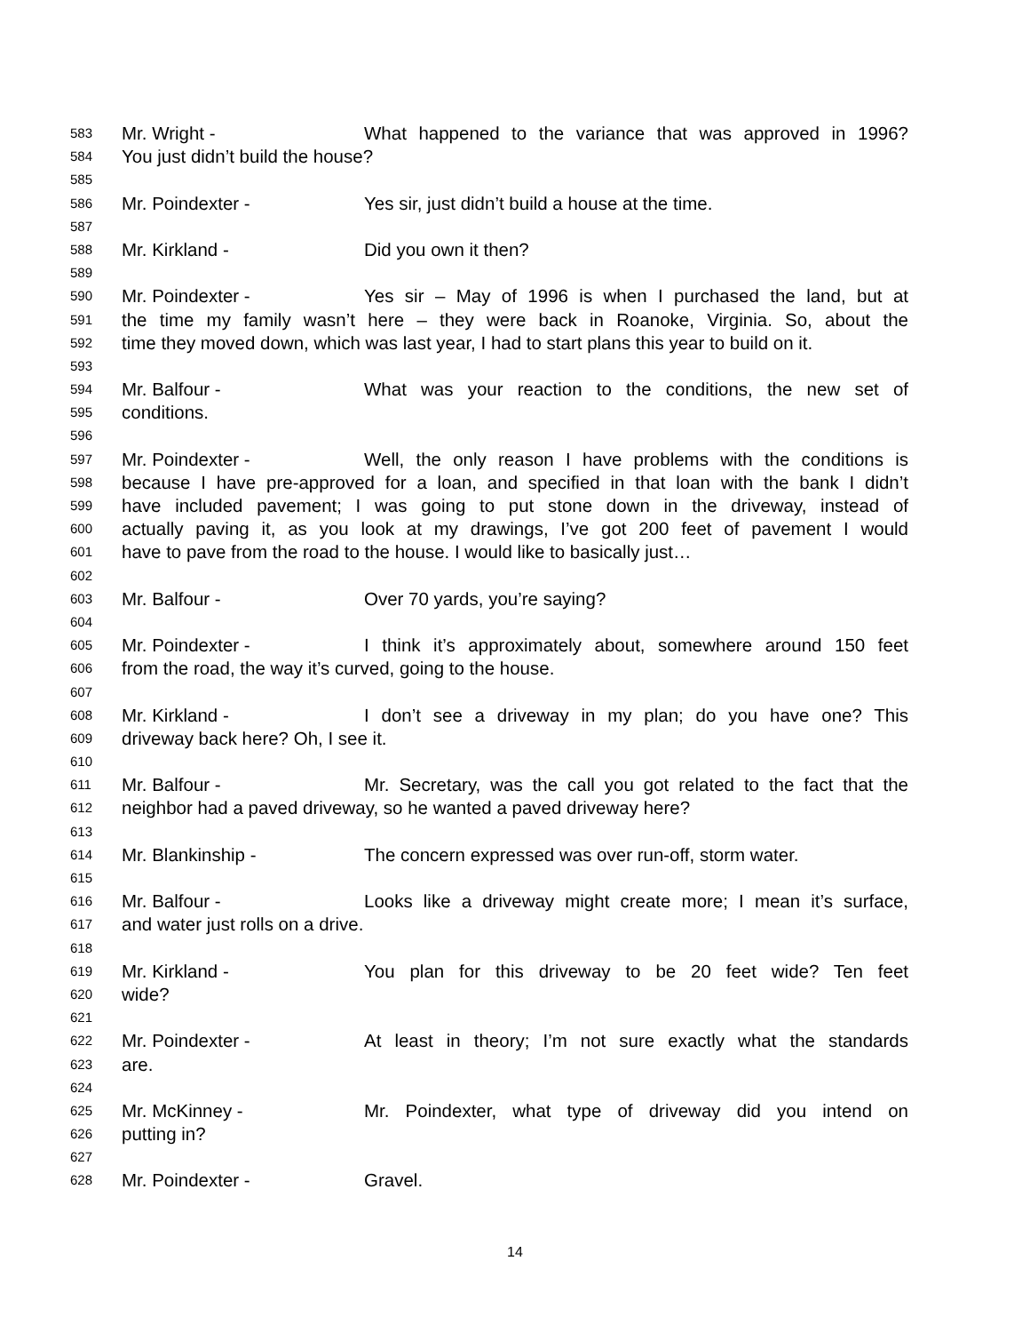583 Mr. Wright - What happened to the variance that was approved in 1996?
584 You just didn’t build the house?
585
586 Mr. Poindexter - Yes sir, just didn’t build a house at the time.
587
588 Mr. Kirkland - Did you own it then?
589
590 Mr. Poindexter - Yes sir – May of 1996 is when I purchased the land, but at
591 the time my family wasn’t here – they were back in Roanoke, Virginia. So, about the
592 time they moved down, which was last year, I had to start plans this year to build on it.
593
594 Mr. Balfour - What was your reaction to the conditions, the new set of
595 conditions.
596
597 Mr. Poindexter - Well, the only reason I have problems with the conditions is
598 because I have pre-approved for a loan, and specified in that loan with the bank I didn’t
599 have included pavement; I was going to put stone down in the driveway, instead of
600 actually paving it, as you look at my drawings, I’ve got 200 feet of pavement I would
601 have to pave from the road to the house. I would like to basically just…
602
603 Mr. Balfour - Over 70 yards, you’re saying?
604
605 Mr. Poindexter - I think it’s approximately about, somewhere around 150 feet
606 from the road, the way it’s curved, going to the house.
607
608 Mr. Kirkland - I don’t see a driveway in my plan; do you have one? This
609 driveway back here? Oh, I see it.
610
611 Mr. Balfour - Mr. Secretary, was the call you got related to the fact that the
612 neighbor had a paved driveway, so he wanted a paved driveway here?
613
614 Mr. Blankinship - The concern expressed was over run-off, storm water.
615
616 Mr. Balfour - Looks like a driveway might create more; I mean it’s surface,
617 and water just rolls on a drive.
618
619 Mr. Kirkland - You plan for this driveway to be 20 feet wide? Ten feet
620 wide?
621
622 Mr. Poindexter - At least in theory; I’m not sure exactly what the standards
623 are.
624
625 Mr. McKinney - Mr. Poindexter, what type of driveway did you intend on
626 putting in?
627
628 Mr. Poindexter - Gravel.
14